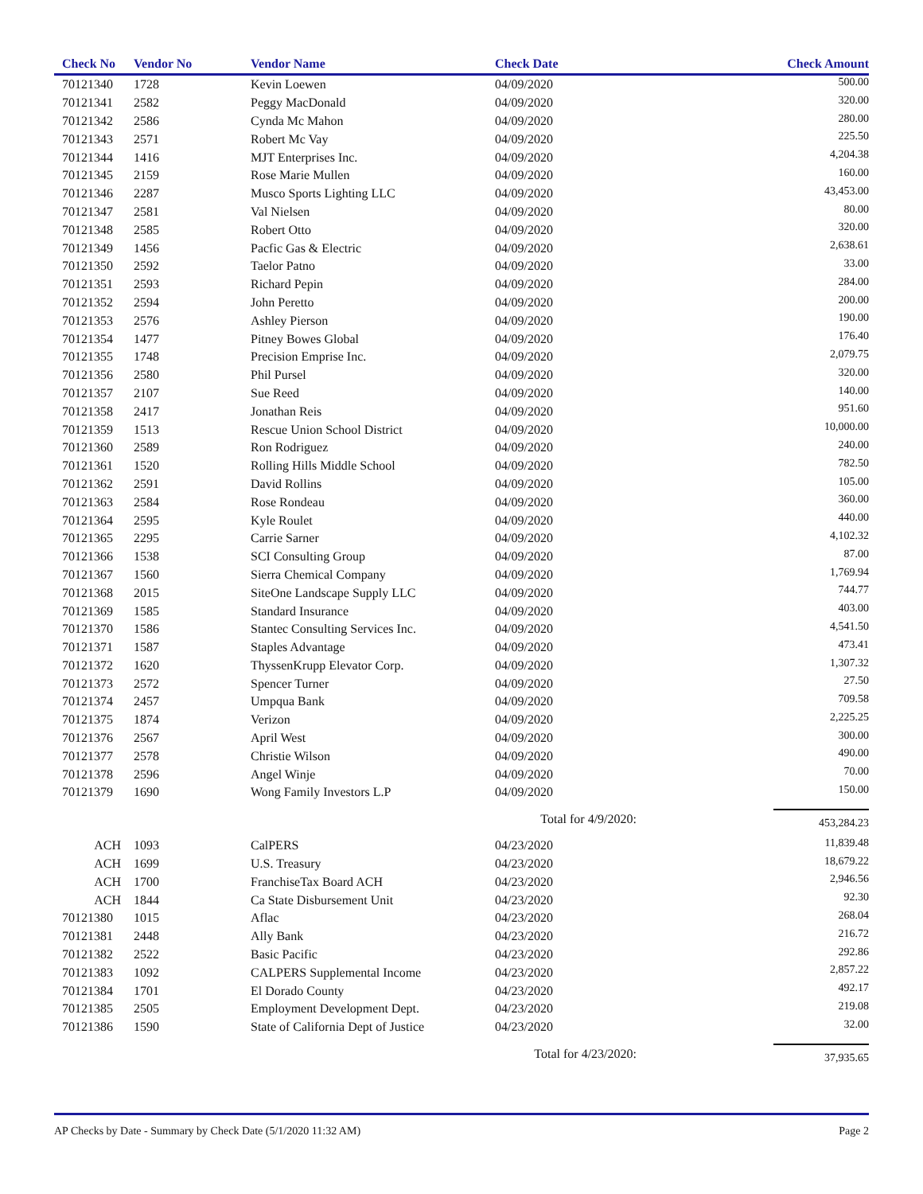| Check No | Vendor No | Vendor Name | Check Date | Check Amount |
| --- | --- | --- | --- | --- |
| 70121340 | 1728 | Kevin Loewen | 04/09/2020 | 500.00 |
| 70121341 | 2582 | Peggy MacDonald | 04/09/2020 | 320.00 |
| 70121342 | 2586 | Cynda Mc Mahon | 04/09/2020 | 280.00 |
| 70121343 | 2571 | Robert Mc Vay | 04/09/2020 | 225.50 |
| 70121344 | 1416 | MJT Enterprises Inc. | 04/09/2020 | 4,204.38 |
| 70121345 | 2159 | Rose Marie Mullen | 04/09/2020 | 160.00 |
| 70121346 | 2287 | Musco Sports Lighting LLC | 04/09/2020 | 43,453.00 |
| 70121347 | 2581 | Val Nielsen | 04/09/2020 | 80.00 |
| 70121348 | 2585 | Robert Otto | 04/09/2020 | 320.00 |
| 70121349 | 1456 | Pacfic Gas & Electric | 04/09/2020 | 2,638.61 |
| 70121350 | 2592 | Taelor Patno | 04/09/2020 | 33.00 |
| 70121351 | 2593 | Richard Pepin | 04/09/2020 | 284.00 |
| 70121352 | 2594 | John Peretto | 04/09/2020 | 200.00 |
| 70121353 | 2576 | Ashley Pierson | 04/09/2020 | 190.00 |
| 70121354 | 1477 | Pitney Bowes Global | 04/09/2020 | 176.40 |
| 70121355 | 1748 | Precision Emprise Inc. | 04/09/2020 | 2,079.75 |
| 70121356 | 2580 | Phil Pursel | 04/09/2020 | 320.00 |
| 70121357 | 2107 | Sue Reed | 04/09/2020 | 140.00 |
| 70121358 | 2417 | Jonathan Reis | 04/09/2020 | 951.60 |
| 70121359 | 1513 | Rescue Union School District | 04/09/2020 | 10,000.00 |
| 70121360 | 2589 | Ron Rodriguez | 04/09/2020 | 240.00 |
| 70121361 | 1520 | Rolling Hills Middle School | 04/09/2020 | 782.50 |
| 70121362 | 2591 | David Rollins | 04/09/2020 | 105.00 |
| 70121363 | 2584 | Rose Rondeau | 04/09/2020 | 360.00 |
| 70121364 | 2595 | Kyle Roulet | 04/09/2020 | 440.00 |
| 70121365 | 2295 | Carrie Sarner | 04/09/2020 | 4,102.32 |
| 70121366 | 1538 | SCI Consulting Group | 04/09/2020 | 87.00 |
| 70121367 | 1560 | Sierra Chemical Company | 04/09/2020 | 1,769.94 |
| 70121368 | 2015 | SiteOne Landscape Supply LLC | 04/09/2020 | 744.77 |
| 70121369 | 1585 | Standard Insurance | 04/09/2020 | 403.00 |
| 70121370 | 1586 | Stantec Consulting Services Inc. | 04/09/2020 | 4,541.50 |
| 70121371 | 1587 | Staples Advantage | 04/09/2020 | 473.41 |
| 70121372 | 1620 | ThyssenKrupp Elevator Corp. | 04/09/2020 | 1,307.32 |
| 70121373 | 2572 | Spencer Turner | 04/09/2020 | 27.50 |
| 70121374 | 2457 | Umpqua Bank | 04/09/2020 | 709.58 |
| 70121375 | 1874 | Verizon | 04/09/2020 | 2,225.25 |
| 70121376 | 2567 | April West | 04/09/2020 | 300.00 |
| 70121377 | 2578 | Christie Wilson | 04/09/2020 | 490.00 |
| 70121378 | 2596 | Angel Winje | 04/09/2020 | 70.00 |
| 70121379 | 1690 | Wong Family Investors L.P | 04/09/2020 | 150.00 |
| | | | Total for 4/9/2020: | 453,284.23 |
| ACH | 1093 | CalPERS | 04/23/2020 | 11,839.48 |
| ACH | 1699 | U.S. Treasury | 04/23/2020 | 18,679.22 |
| ACH | 1700 | FranchiseTax Board ACH | 04/23/2020 | 2,946.56 |
| ACH | 1844 | Ca State Disbursement Unit | 04/23/2020 | 92.30 |
| 70121380 | 1015 | Aflac | 04/23/2020 | 268.04 |
| 70121381 | 2448 | Ally Bank | 04/23/2020 | 216.72 |
| 70121382 | 2522 | Basic Pacific | 04/23/2020 | 292.86 |
| 70121383 | 1092 | CALPERS Supplemental Income | 04/23/2020 | 2,857.22 |
| 70121384 | 1701 | El Dorado County | 04/23/2020 | 492.17 |
| 70121385 | 2505 | Employment Development Dept. | 04/23/2020 | 219.08 |
| 70121386 | 1590 | State of California Dept of Justice | 04/23/2020 | 32.00 |
| | | | Total for 4/23/2020: | 37,935.65 |
AP Checks by Date - Summary by Check Date (5/1/2020 11:32 AM) Page 2